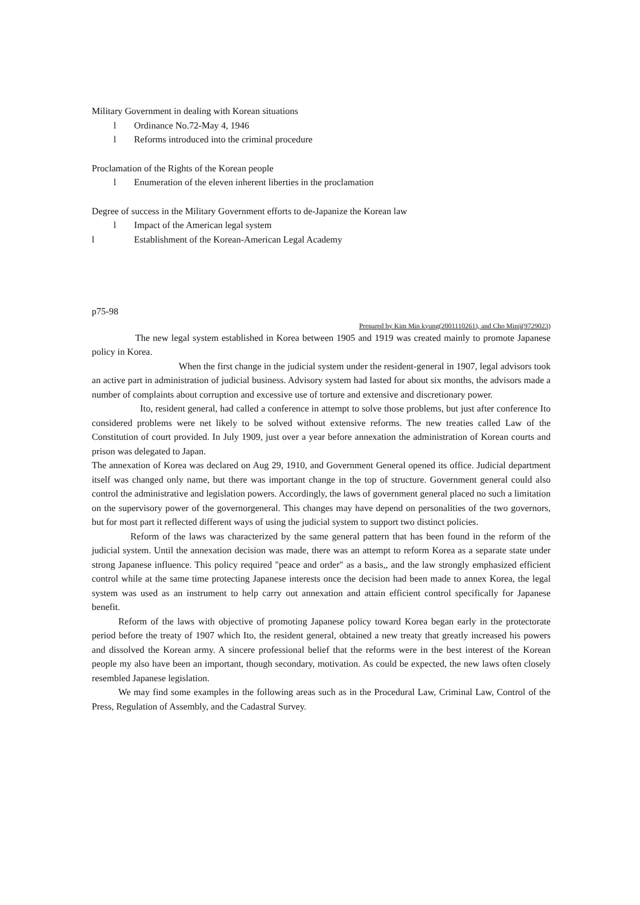Military Government in dealing with Korean situations
l Ordinance No.72-May 4, 1946
l Reforms introduced into the criminal procedure
Proclamation of the Rights of the Korean people
l Enumeration of the eleven inherent liberties in the proclamation
Degree of success in the Military Government efforts to de-Japanize the Korean law
l Impact of the American legal system
l Establishment of the Korean-American Legal Academy
p75-98
Prepared by Kim Min kyung(2001110261), and Cho Minji(9729023)
The new legal system established in Korea between 1905 and 1919 was created mainly to promote Japanese policy in Korea.
When the first change in the judicial system under the resident-general in 1907, legal advisors took an active part in administration of judicial business. Advisory system had lasted for about six months, the advisors made a number of complaints about corruption and excessive use of torture and extensive and discretionary power.
Ito, resident general, had called a conference in attempt to solve those problems, but just after conference Ito considered problems were net likely to be solved without extensive reforms. The new treaties called Law of the Constitution of court provided. In July 1909, just over a year before annexation the administration of Korean courts and prison was delegated to Japan.
The annexation of Korea was declared on Aug 29, 1910, and Government General opened its office. Judicial department itself was changed only name, but there was important change in the top of structure. Government general could also control the administrative and legislation powers. Accordingly, the laws of government general placed no such a limitation on the supervisory power of the governorgeneral. This changes may have depend on personalities of the two governors, but for most part it reflected different ways of using the judicial system to support two distinct policies.
Reform of the laws was characterized by the same general pattern that has been found in the reform of the judicial system. Until the annexation decision was made, there was an attempt to reform Korea as a separate state under strong Japanese influence. This policy required "peace and order" as a basis,, and the law strongly emphasized efficient control while at the same time protecting Japanese interests once the decision had been made to annex Korea, the legal system was used as an instrument to help carry out annexation and attain efficient control specifically for Japanese benefit.
Reform of the laws with objective of promoting Japanese policy toward Korea began early in the protectorate period before the treaty of 1907 which Ito, the resident general, obtained a new treaty that greatly increased his powers and dissolved the Korean army. A sincere professional belief that the reforms were in the best interest of the Korean people my also have been an important, though secondary, motivation. As could be expected, the new laws often closely resembled Japanese legislation.
We may find some examples in the following areas such as in the Procedural Law, Criminal Law, Control of the Press, Regulation of Assembly, and the Cadastral Survey.